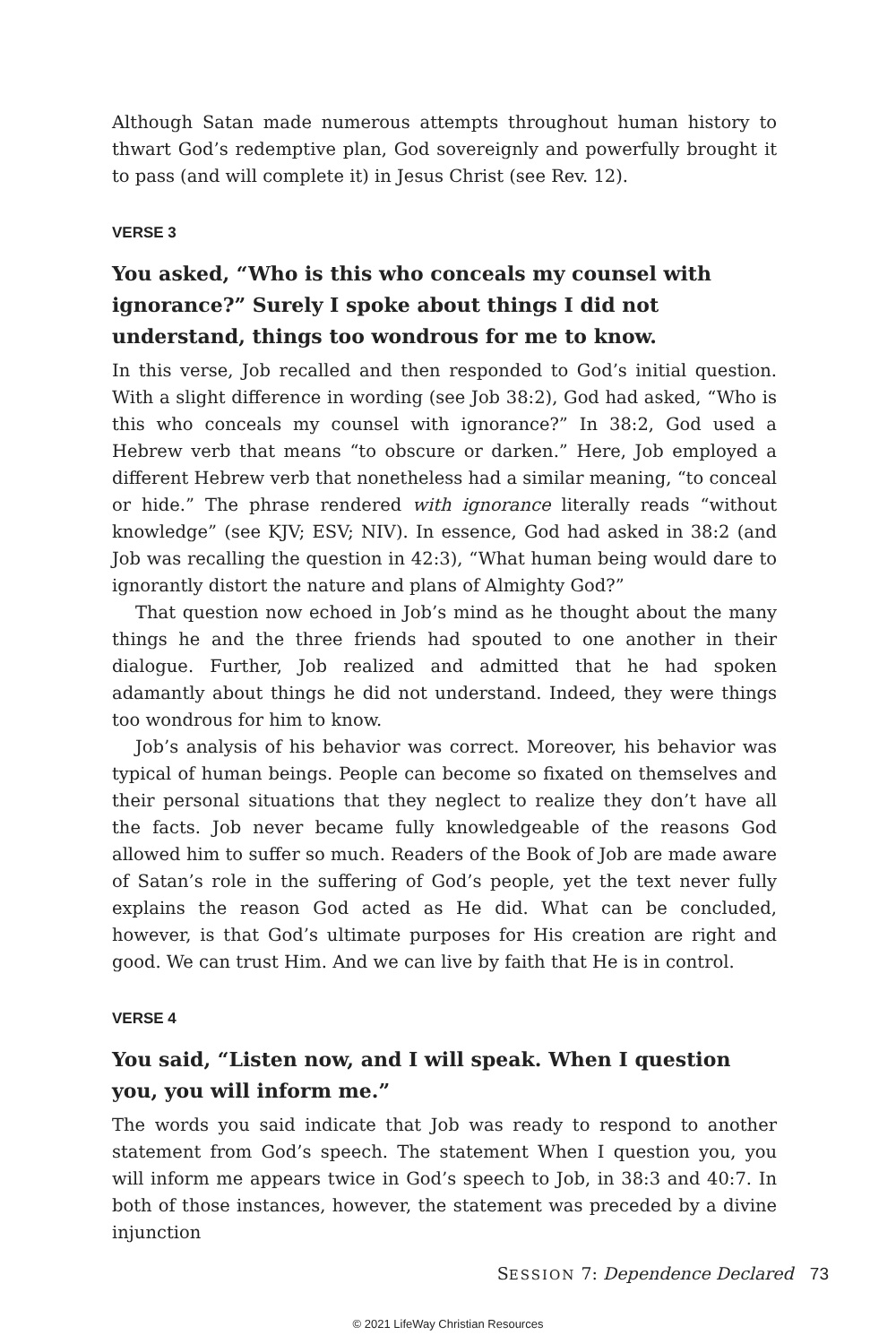Although Satan made numerous attempts throughout human history to thwart God’s redemptive plan, God sovereignly and powerfully brought it to pass (and will complete it) in Jesus Christ (see Rev. 12).
VERSE 3
You asked, “Who is this who conceals my counsel with ignorance?” Surely I spoke about things I did not understand, things too wondrous for me to know.
In this verse, Job recalled and then responded to God’s initial question. With a slight difference in wording (see Job 38:2), God had asked, “Who is this who conceals my counsel with ignorance?” In 38:2, God used a Hebrew verb that means “to obscure or darken.” Here, Job employed a different Hebrew verb that nonetheless had a similar meaning, “to conceal or hide.” The phrase rendered with ignorance literally reads “without knowledge” (see KJV; ESV; NIV). In essence, God had asked in 38:2 (and Job was recalling the question in 42:3), “What human being would dare to ignorantly distort the nature and plans of Almighty God?”
That question now echoed in Job’s mind as he thought about the many things he and the three friends had spouted to one another in their dialogue. Further, Job realized and admitted that he had spoken adamantly about things he did not understand. Indeed, they were things too wondrous for him to know.
Job’s analysis of his behavior was correct. Moreover, his behavior was typical of human beings. People can become so fixated on themselves and their personal situations that they neglect to realize they don’t have all the facts. Job never became fully knowledgeable of the reasons God allowed him to suffer so much. Readers of the Book of Job are made aware of Satan’s role in the suffering of God’s people, yet the text never fully explains the reason God acted as He did. What can be concluded, however, is that God’s ultimate purposes for His creation are right and good. We can trust Him. And we can live by faith that He is in control.
VERSE 4
You said, “Listen now, and I will speak. When I question you, you will inform me.”
The words you said indicate that Job was ready to respond to another statement from God’s speech. The statement When I question you, you will inform me appears twice in God’s speech to Job, in 38:3 and 40:7. In both of those instances, however, the statement was preceded by a divine injunction
SESSION 7: Dependence Declared 73
© 2021 LifeWay Christian Resources